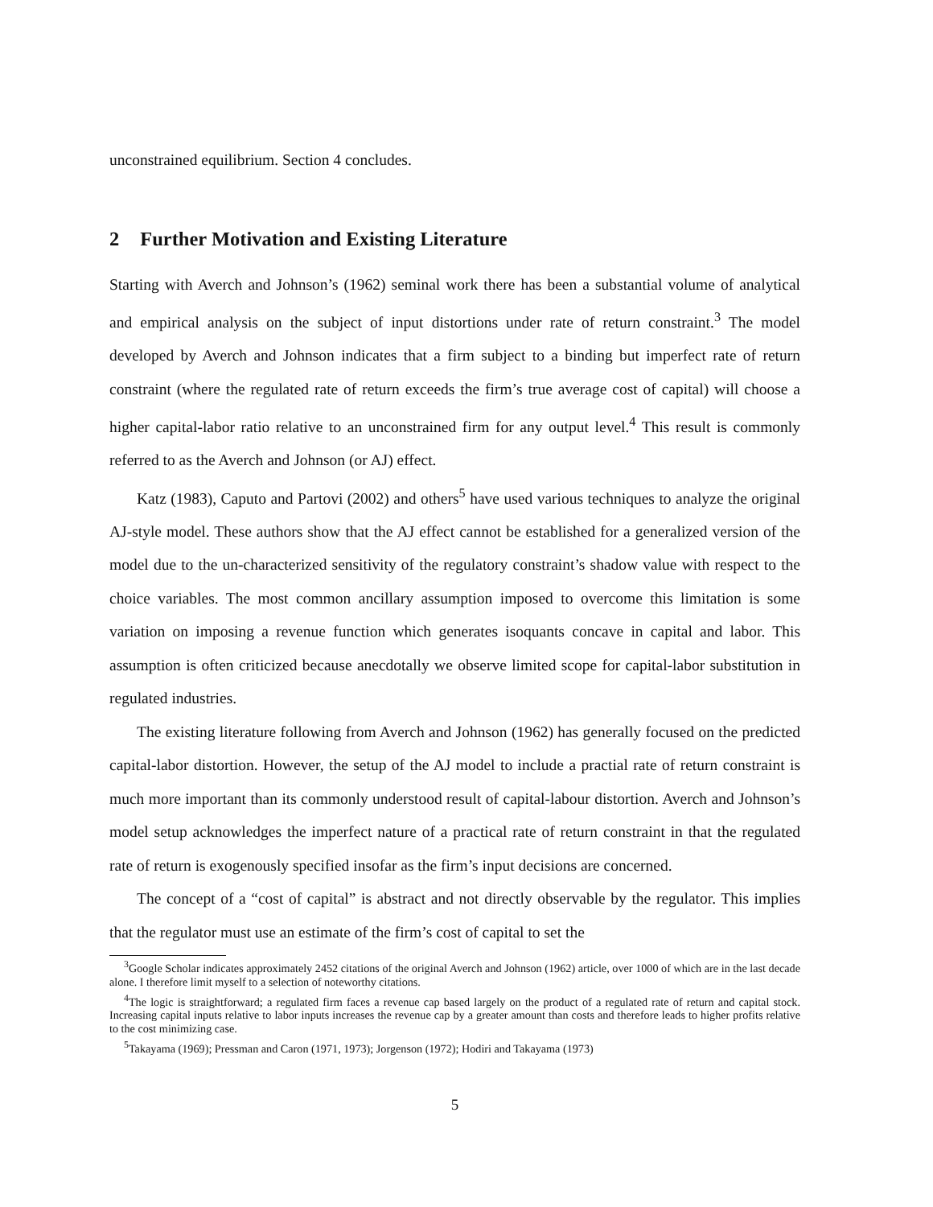unconstrained equilibrium. Section 4 concludes.
2 Further Motivation and Existing Literature
Starting with Averch and Johnson’s (1962) seminal work there has been a substantial volume of analytical and empirical analysis on the subject of input distortions under rate of return constraint.<sup>3</sup> The model developed by Averch and Johnson indicates that a firm subject to a binding but imperfect rate of return constraint (where the regulated rate of return exceeds the firm’s true average cost of capital) will choose a higher capital-labor ratio relative to an unconstrained firm for any output level.<sup>4</sup> This result is commonly referred to as the Averch and Johnson (or AJ) effect.
Katz (1983), Caputo and Partovi (2002) and others<sup>5</sup> have used various techniques to analyze the original AJ-style model. These authors show that the AJ effect cannot be established for a generalized version of the model due to the un-characterized sensitivity of the regulatory constraint’s shadow value with respect to the choice variables. The most common ancillary assumption imposed to overcome this limitation is some variation on imposing a revenue function which generates isoquants concave in capital and labor. This assumption is often criticized because anecdotally we observe limited scope for capital-labor substitution in regulated industries.
The existing literature following from Averch and Johnson (1962) has generally focused on the predicted capital-labor distortion. However, the setup of the AJ model to include a practial rate of return constraint is much more important than its commonly understood result of capital-labour distortion. Averch and Johnson’s model setup acknowledges the imperfect nature of a practical rate of return constraint in that the regulated rate of return is exogenously specified insofar as the firm’s input decisions are concerned.
The concept of a “cost of capital” is abstract and not directly observable by the regulator. This implies that the regulator must use an estimate of the firm’s cost of capital to set the
<sup>3</sup> Google Scholar indicates approximately 2452 citations of the original Averch and Johnson (1962) article, over 1000 of which are in the last decade alone. I therefore limit myself to a selection of noteworthy citations.
<sup>4</sup> The logic is straightforward; a regulated firm faces a revenue cap based largely on the product of a regulated rate of return and capital stock. Increasing capital inputs relative to labor inputs increases the revenue cap by a greater amount than costs and therefore leads to higher profits relative to the cost minimizing case.
<sup>5</sup> Takayama (1969); Pressman and Caron (1971, 1973); Jorgenson (1972); Hodiri and Takayama (1973)
5